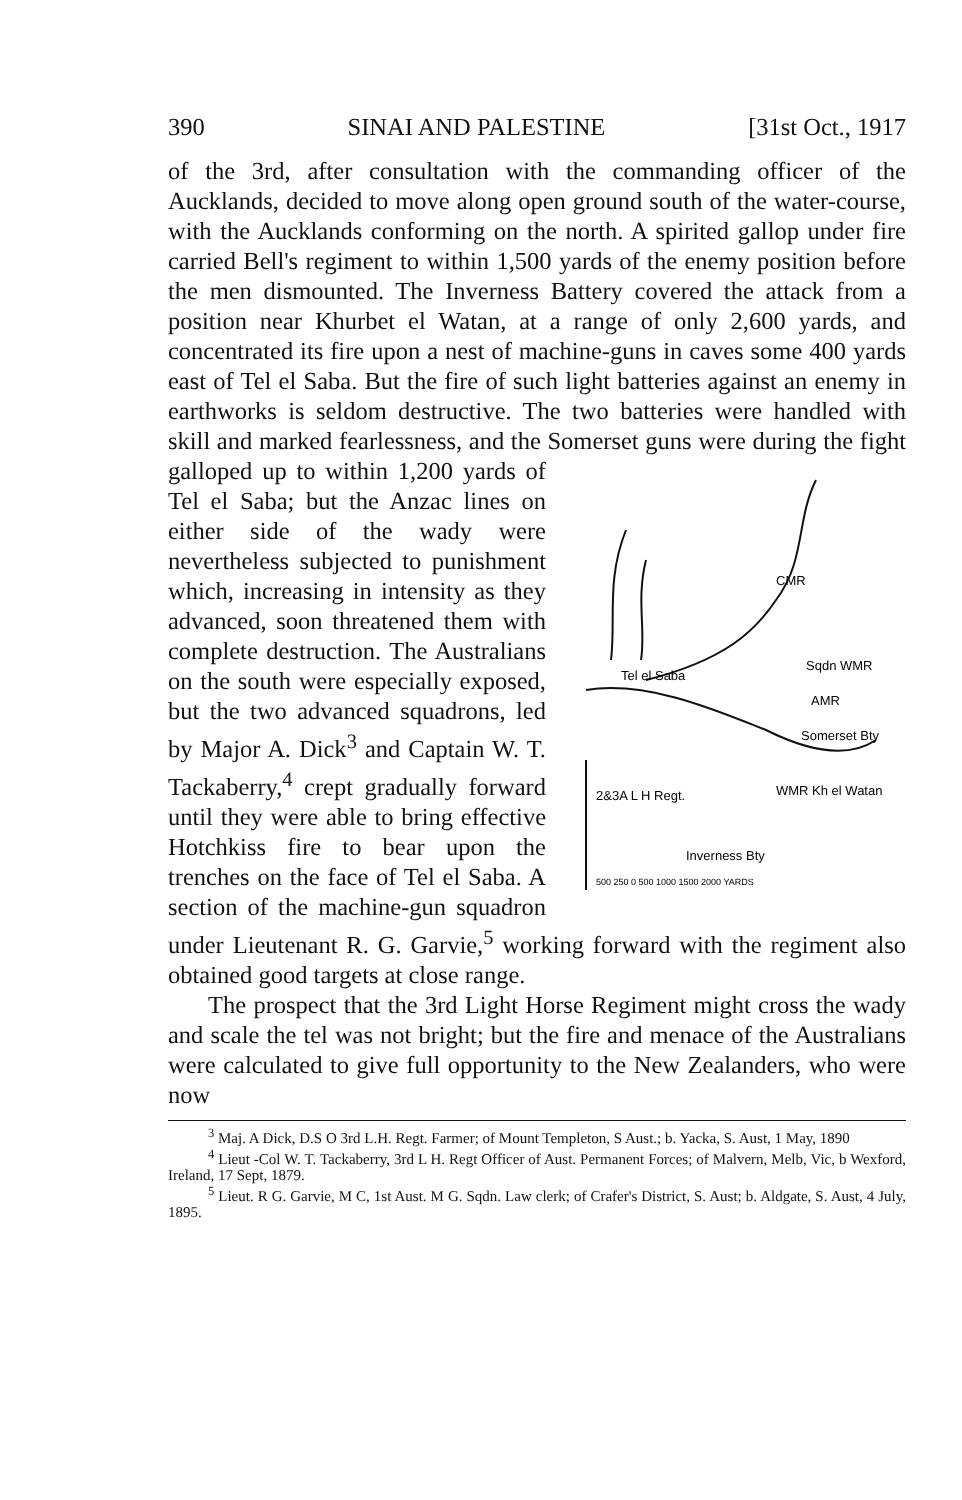390 SINAI AND PALESTINE [31st Oct., 1917
of the 3rd, after consultation with the commanding officer of the Aucklands, decided to move along open ground south of the water-course, with the Aucklands conforming on the north. A spirited gallop under fire carried Bell's regiment to within 1,500 yards of the enemy position before the men dismounted. The Inverness Battery covered the attack from a position near Khurbet el Watan, at a range of only 2,600 yards, and concentrated its fire upon a nest of machine-guns in caves some 400 yards east of Tel el Saba. But the fire of such light batteries against an enemy in earthworks is seldom destructive. The two batteries were handled with skill and marked fearlessness, and the Somerset guns were during the fight galloped up to within 1,200 yards
Tel el Saba
CMR
Sqdn WMR
AMR
Somerset Bty
2&3A L H Regt.
WMR Kh el Watan
Inverness Bty
500 250 0 500 1000 1500 2000 YARDS
of Tel el Saba; but the Anzac lines on either side of the wady were nevertheless subjected to punishment which, increasing in intensity as they advanced, soon threatened them with complete destruction. The Australians on the south were especially exposed, but the two advanced squadrons, led by Major A. Dick<sup>3</sup> and Captain W. T. Tackaberry,<sup>4</sup> crept gradually forward until they were able to bring effective Hotchkiss fire to bear upon the trenches on the face of Tel el Saba. A section of the machine-gun squadron under Lieutenant R. G. Garvie,<sup>5</sup> working forward with the regiment also obtained good targets at close range.
The prospect that the 3rd Light Horse Regiment might cross the wady and scale the tel was not bright; but the fire and menace of the Australians were calculated to give full opportunity to the New Zealanders, who were now
<sup>3</sup> Maj. A Dick, D.S O 3rd L.H. Regt. Farmer; of Mount Templeton, S Aust.; b. Yacka, S. Aust, 1 May, 1890
<sup>4</sup> Lieut -Col W. T. Tackaberry, 3rd L H. Regt Officer of Aust. Permanent Forces; of Malvern, Melb, Vic, b Wexford, Ireland, 17 Sept, 1879.
<sup>5</sup> Lieut. R G. Garvie, M C, 1st Aust. M G. Sqdn. Law clerk; of Crafer's District, S. Aust; b. Aldgate, S. Aust, 4 July, 1895.